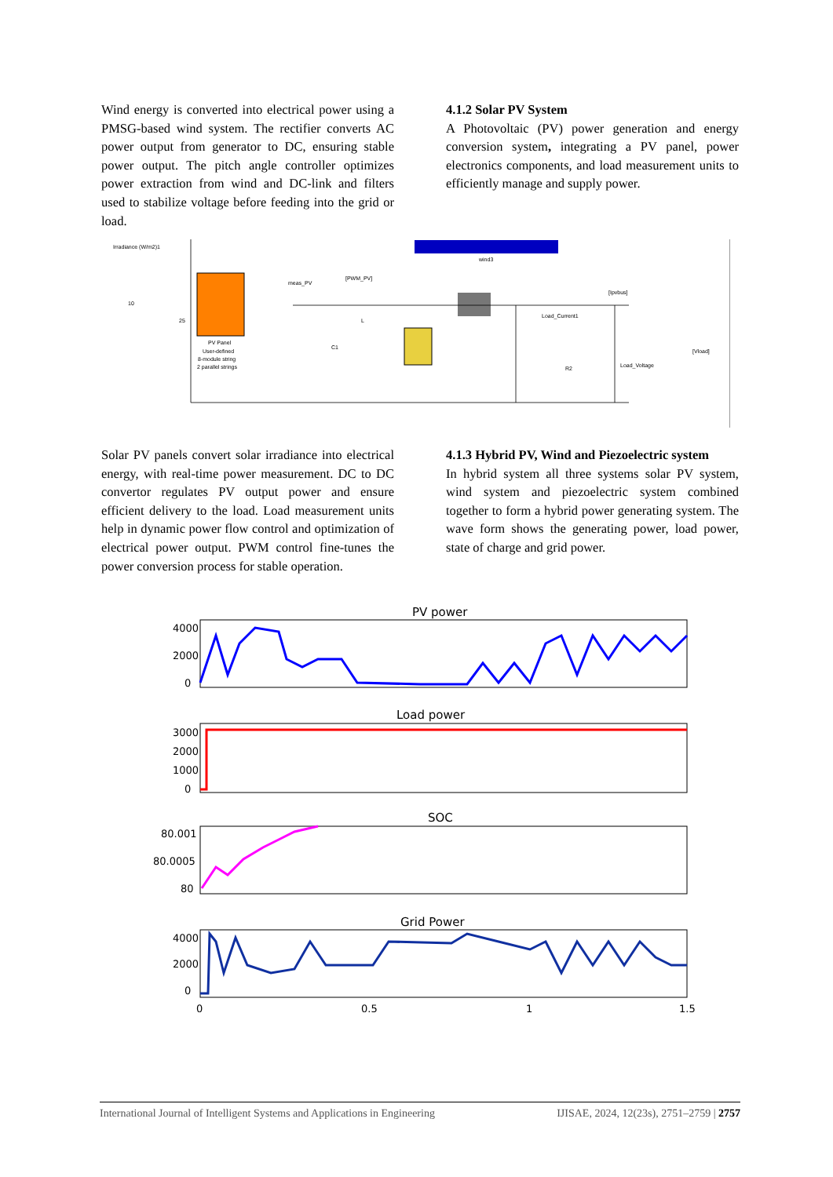Wind energy is converted into electrical power using a PMSG-based wind system. The rectifier converts AC power output from generator to DC, ensuring stable power output. The pitch angle controller optimizes power extraction from wind and DC-link and filters used to stabilize voltage before feeding into the grid or load.
4.1.2 Solar PV System
A Photovoltaic (PV) power generation and energy conversion system, integrating a PV panel, power electronics components, and load measurement units to efficiently manage and supply power.
Irradiance (W/m2)1
wind3
PV Panel
User-defined
8-module string
2 parallel strings
meas_PV
[PWM_PV]
Load_Current1
Load_Voltage
[Ipvbus]
[Vload]
C1
L
R2
10
25
Solar PV panels convert solar irradiance into electrical energy, with real-time power measurement. DC to DC convertor regulates PV output power and ensure efficient delivery to the load. Load measurement units help in dynamic power flow control and optimization of electrical power output. PWM control fine-tunes the power conversion process for stable operation.
4.1.3 Hybrid PV, Wind and Piezoelectric system
In hybrid system all three systems solar PV system, wind system and piezoelectric system combined together to form a hybrid power generating system. The wave form shows the generating power, load power, state of charge and grid power.
PV power
4000
2000
0
Load power
3000
2000
1000
0
SOC
80.001
80.0005
80
Grid Power
4000
2000
0
0
0.5
1
1.5
International Journal of Intelligent Systems and Applications in Engineering IJISAE, 2024, 12(23s), 2751–2759 | 2757